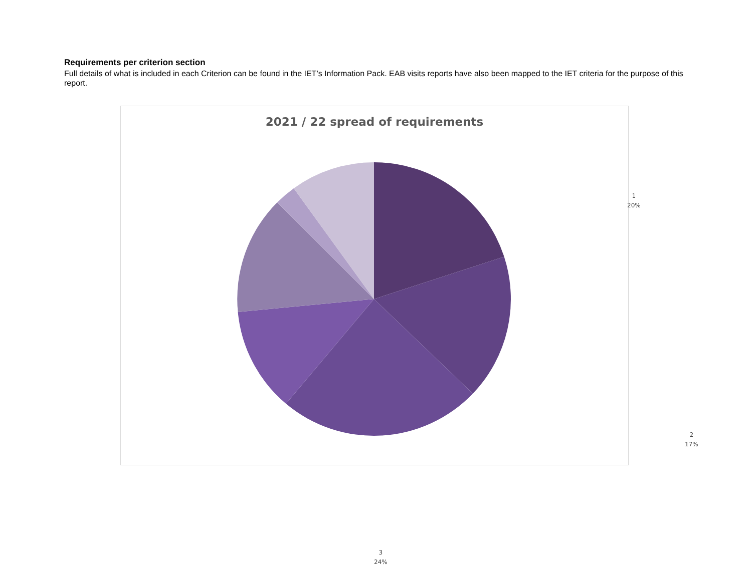Requirements per criterion section
Full details of what is included in each Criterion can be found in the IET’s Information Pack. EAB visits reports have also been mapped to the IET criteria for the purpose of this report.
2021 / 22 spread of requirements
1
20%
2
17%
3
24%